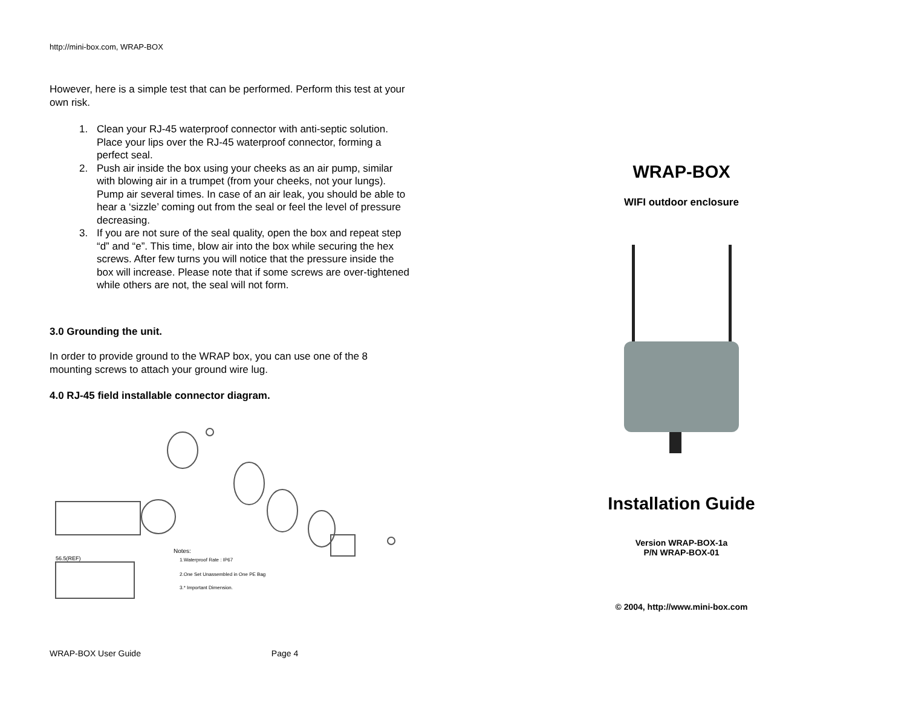http://mini-box.com, WRAP-BOX
However, here is a simple test that can be performed. Perform this test at your own risk.
1. Clean your RJ-45 waterproof connector with anti-septic solution. Place your lips over the RJ-45 waterproof connector, forming a perfect seal.
2. Push air inside the box using your cheeks as an air pump, similar with blowing air in a trumpet (from your cheeks, not your lungs). Pump air several times. In case of an air leak, you should be able to hear a ‘sizzle’ coming out from the seal or feel the level of pressure decreasing.
3. If you are not sure of the seal quality, open the box and repeat step “d” and “e”. This time, blow air into the box while securing the hex screws. After few turns you will notice that the pressure inside the box will increase. Please note that if some screws are over-tightened while others are not, the seal will not form.
3.0 Grounding the unit.
In order to provide ground to the WRAP box, you can use one of the 8 mounting screws to attach your ground wire lug.
4.0 RJ-45 field installable connector diagram.
Notes:
1.Waterproof Rate : IP67
2.One Set Unassembled in One PE Bag
3.* Important Dimension.
56.5(REF)
WRAP-BOX User Guide Page 4
WRAP-BOX
WIFI outdoor enclosure
Installation Guide
Version WRAP-BOX-1a
P/N WRAP-BOX-01
© 2004, http://www.mini-box.com